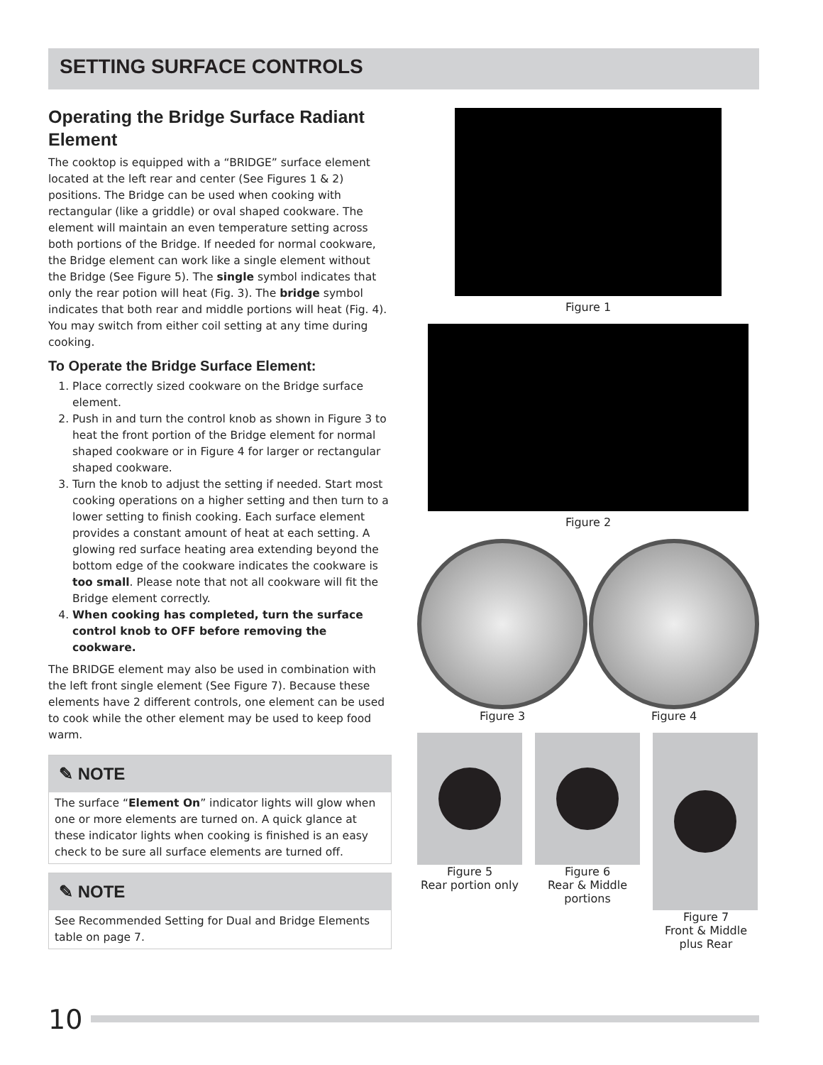SETTING SURFACE CONTROLS
Operating the Bridge Surface Radiant Element
The cooktop is equipped with a “BRIDGE” surface element located at the left rear and center (See Figures 1 & 2) positions. The Bridge can be used when cooking with rectangular (like a griddle) or oval shaped cookware. The element will maintain an even temperature setting across both portions of the Bridge. If needed for normal cookware, the Bridge element can work like a single element without the Bridge (See Figure 5). The single symbol indicates that only the rear potion will heat (Fig. 3). The bridge symbol indicates that both rear and middle portions will heat (Fig. 4). You may switch from either coil setting at any time during cooking.
To Operate the Bridge Surface Element:
1. Place correctly sized cookware on the Bridge surface element.
2. Push in and turn the control knob as shown in Figure 3 to heat the front portion of the Bridge element for normal shaped cookware or in Figure 4 for larger or rectangular shaped cookware.
3. Turn the knob to adjust the setting if needed. Start most cooking operations on a higher setting and then turn to a lower setting to finish cooking. Each surface element provides a constant amount of heat at each setting. A glowing red surface heating area extending beyond the bottom edge of the cookware indicates the cookware is too small. Please note that not all cookware will fit the Bridge element correctly.
4. When cooking has completed, turn the surface control knob to OFF before removing the cookware.
The BRIDGE element may also be used in combination with the left front single element (See Figure 7). Because these elements have 2 different controls, one element can be used to cook while the other element may be used to keep food warm.
✎ NOTE
The surface “Element On” indicator lights will glow when one or more elements are turned on. A quick glance at these indicator lights when cooking is finished is an easy check to be sure all surface elements are turned off.
✎ NOTE
See Recommended Setting for Dual and Bridge Elements table on page 7.
Figure 1
Figure 2
Figure 3 Figure 4
Figure 5
Rear portion only
Figure 6
Rear & Middle portions
Figure 7
Front & Middle plus Rear
10